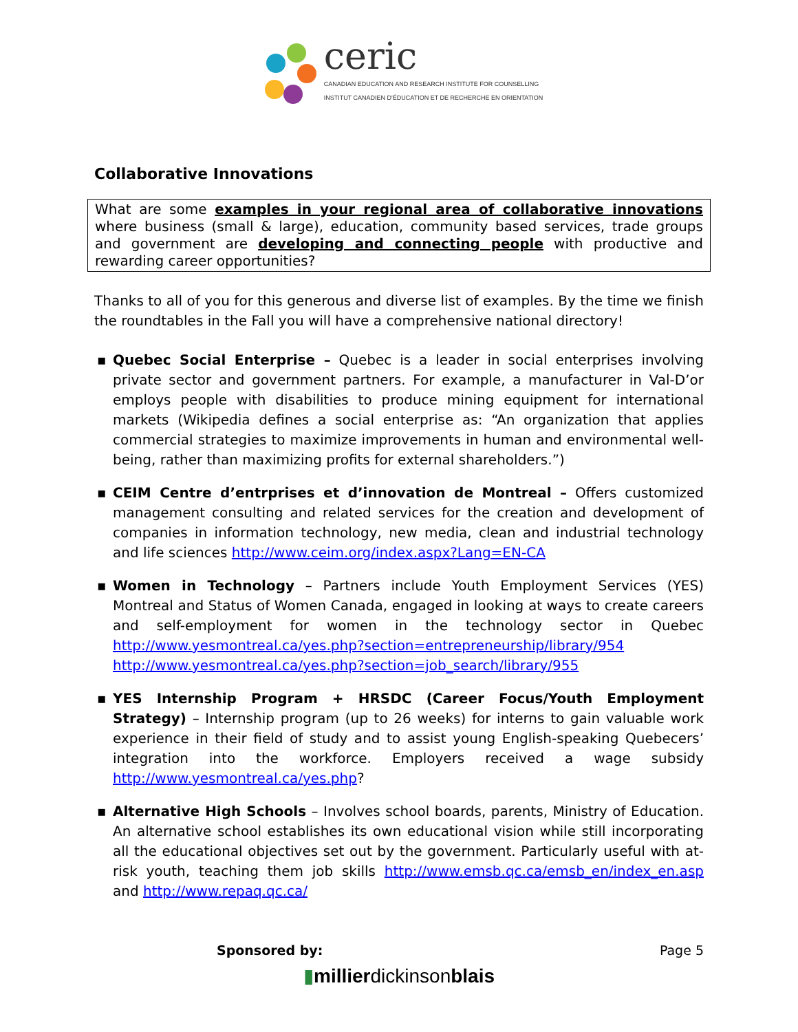ceric
CANADIAN EDUCATION AND RESEARCH INSTITUTE FOR COUNSELLING
INSTITUT CANADIEN D'ÉDUCATION ET DE RECHERCHE EN ORIENTATION
Collaborative Innovations
What are some examples in your regional area of collaborative innovations where business (small & large), education, community based services, trade groups and government are developing and connecting people with productive and rewarding career opportunities?
Thanks to all of you for this generous and diverse list of examples. By the time we finish the roundtables in the Fall you will have a comprehensive national directory!
▪ Quebec Social Enterprise – Quebec is a leader in social enterprises involving private sector and government partners. For example, a manufacturer in Val-D’or employs people with disabilities to produce mining equipment for international markets (Wikipedia defines a social enterprise as: “An organization that applies commercial strategies to maximize improvements in human and environmental well-being, rather than maximizing profits for external shareholders.”)
▪ CEIM Centre d’entrprises et d’innovation de Montreal – Offers customized management consulting and related services for the creation and development of companies in information technology, new media, clean and industrial technology and life sciences http://www.ceim.org/index.aspx?Lang=EN-CA
▪ Women in Technology – Partners include Youth Employment Services (YES) Montreal and Status of Women Canada, engaged in looking at ways to create careers and self-employment for women in the technology sector in Quebec http://www.yesmontreal.ca/yes.php?section=entrepreneurship/library/954 http://www.yesmontreal.ca/yes.php?section=job_search/library/955
▪ YES Internship Program + HRSDC (Career Focus/Youth Employment Strategy) – Internship program (up to 26 weeks) for interns to gain valuable work experience in their field of study and to assist young English-speaking Quebecers’ integration into the workforce. Employers received a wage subsidy http://www.yesmontreal.ca/yes.php?
▪ Alternative High Schools – Involves school boards, parents, Ministry of Education. An alternative school establishes its own educational vision while still incorporating all the educational objectives set out by the government. Particularly useful with at-risk youth, teaching them job skills http://www.emsb.qc.ca/emsb_en/index_en.asp and http://www.repaq.qc.ca/
Sponsored by: Page 5
▮millierdickinsonblais